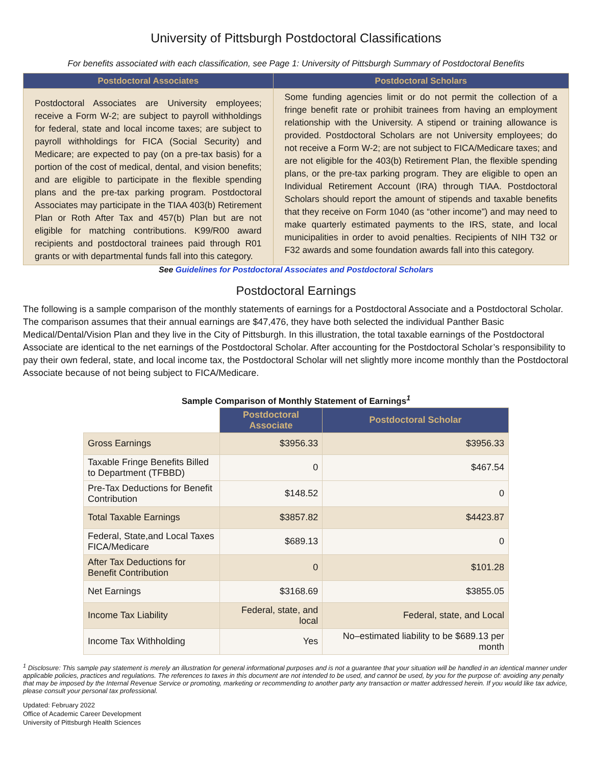University of Pittsburgh Postdoctoral Classifications
For benefits associated with each classification, see Page 1: University of Pittsburgh Summary of Postdoctoral Benefits
| Postdoctoral Associates | Postdoctoral Scholars |
| --- | --- |
| Postdoctoral Associates are University employees; receive a Form W-2; are subject to payroll withholdings for federal, state and local income taxes; are subject to payroll withholdings for FICA (Social Security) and Medicare; are expected to pay (on a pre-tax basis) for a portion of the cost of medical, dental, and vision benefits; and are eligible to participate in the flexible spending plans and the pre-tax parking program. Postdoctoral Associates may participate in the TIAA 403(b) Retirement Plan or Roth After Tax and 457(b) Plan but are not eligible for matching contributions. K99/R00 award recipients and postdoctoral trainees paid through R01 grants or with departmental funds fall into this category. | Some funding agencies limit or do not permit the collection of a fringe benefit rate or prohibit trainees from having an employment relationship with the University. A stipend or training allowance is provided. Postdoctoral Scholars are not University employees; do not receive a Form W-2; are not subject to FICA/Medicare taxes; and are not eligible for the 403(b) Retirement Plan, the flexible spending plans, or the pre-tax parking program. They are eligible to open an Individual Retirement Account (IRA) through TIAA. Postdoctoral Scholars should report the amount of stipends and taxable benefits that they receive on Form 1040 (as “other income”) and may need to make quarterly estimated payments to the IRS, state, and local municipalities in order to avoid penalties. Recipients of NIH T32 or F32 awards and some foundation awards fall into this category. |
See Guidelines for Postdoctoral Associates and Postdoctoral Scholars
Postdoctoral Earnings
The following is a sample comparison of the monthly statements of earnings for a Postdoctoral Associate and a Postdoctoral Scholar. The comparison assumes that their annual earnings are $47,476, they have both selected the individual Panther Basic Medical/Dental/Vision Plan and they live in the City of Pittsburgh. In this illustration, the total taxable earnings of the Postdoctoral Associate are identical to the net earnings of the Postdoctoral Scholar. After accounting for the Postdoctoral Scholar’s responsibility to pay their own federal, state, and local income tax, the Postdoctoral Scholar will net slightly more income monthly than the Postdoctoral Associate because of not being subject to FICA/Medicare.
Sample Comparison of Monthly Statement of Earnings<sup>1</sup>
| | Postdoctoral Associate | Postdoctoral Scholar |
| Gross Earnings | $3956.33 | $3956.33 |
| Taxable Fringe Benefits Billed to Department (TFBBD) | 0 | $467.54 |
| Pre-Tax Deductions for Benefit Contribution | $148.52 | 0 |
| Total Taxable Earnings | $3857.82 | $4423.87 |
| Federal, State,and Local Taxes FICA/Medicare | $689.13 | 0 |
| After Tax Deductions for Benefit Contribution | 0 | $101.28 |
| Net Earnings | $3168.69 | $3855.05 |
| Income Tax Liability | Federal, state, and local | Federal, state, and Local |
| Income Tax Withholding | Yes | No–estimated liability to be $689.13 per month |
<sup>1</sup> Disclosure: This sample pay statement is merely an illustration for general informational purposes and is not a guarantee that your situation will be handled in an identical manner under applicable policies, practices and regulations. The references to taxes in this document are not intended to be used, and cannot be used, by you for the purpose of: avoiding any penalty that may be imposed by the Internal Revenue Service or promoting, marketing or recommending to another party any transaction or matter addressed herein. If you would like tax advice, please consult your personal tax professional.
Updated: February 2022
Office of Academic Career Development
University of Pittsburgh Health Sciences